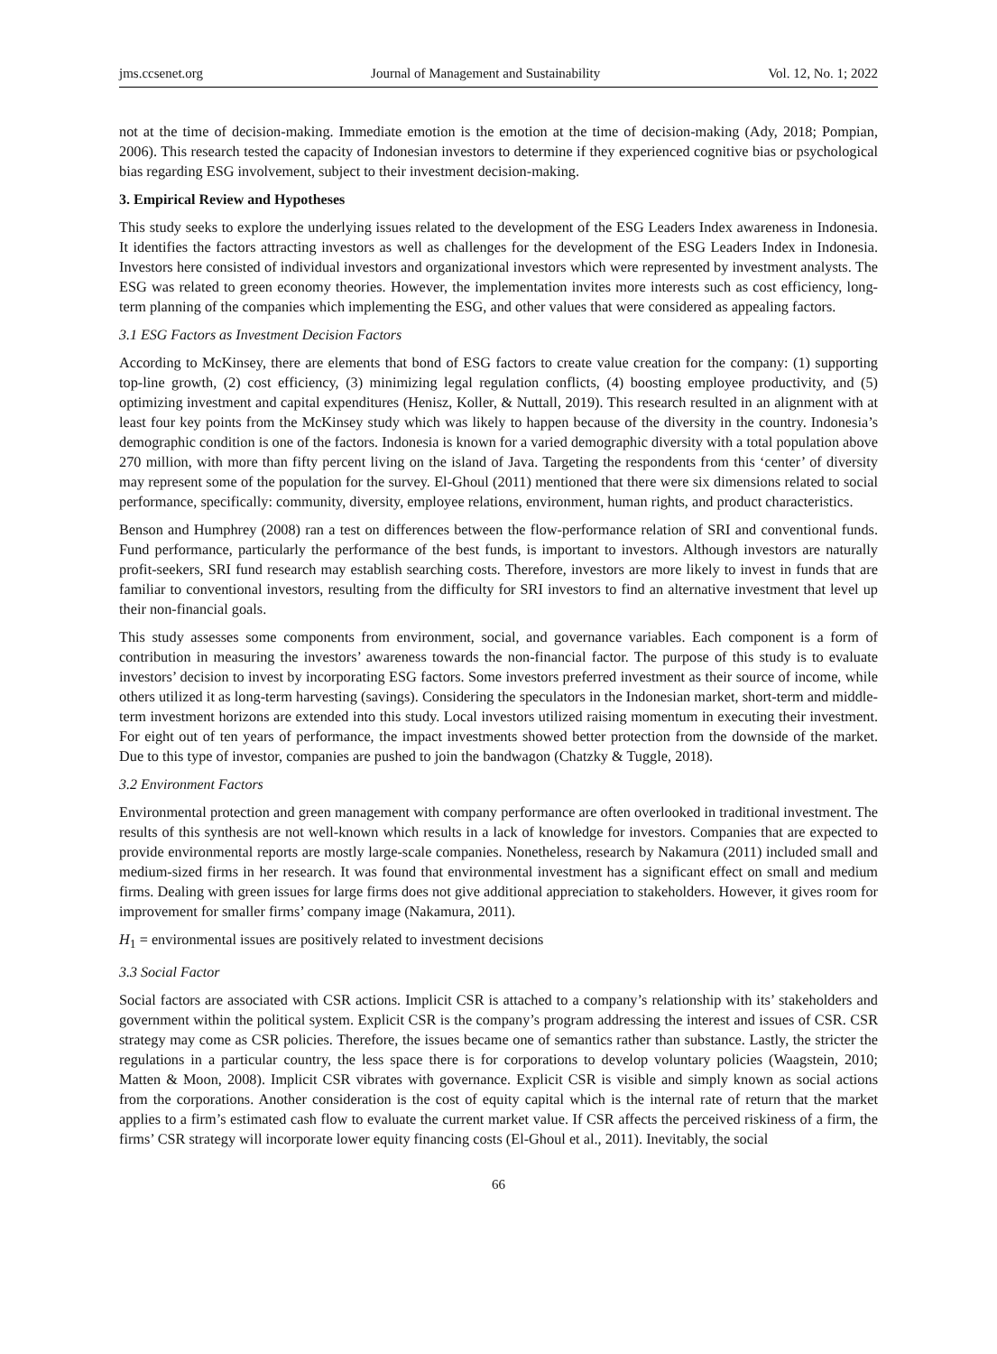jms.ccsenet.org Journal of Management and Sustainability Vol. 12, No. 1; 2022
not at the time of decision-making. Immediate emotion is the emotion at the time of decision-making (Ady, 2018; Pompian, 2006). This research tested the capacity of Indonesian investors to determine if they experienced cognitive bias or psychological bias regarding ESG involvement, subject to their investment decision-making.
3. Empirical Review and Hypotheses
This study seeks to explore the underlying issues related to the development of the ESG Leaders Index awareness in Indonesia. It identifies the factors attracting investors as well as challenges for the development of the ESG Leaders Index in Indonesia. Investors here consisted of individual investors and organizational investors which were represented by investment analysts. The ESG was related to green economy theories. However, the implementation invites more interests such as cost efficiency, long-term planning of the companies which implementing the ESG, and other values that were considered as appealing factors.
3.1 ESG Factors as Investment Decision Factors
According to McKinsey, there are elements that bond of ESG factors to create value creation for the company: (1) supporting top-line growth, (2) cost efficiency, (3) minimizing legal regulation conflicts, (4) boosting employee productivity, and (5) optimizing investment and capital expenditures (Henisz, Koller, & Nuttall, 2019). This research resulted in an alignment with at least four key points from the McKinsey study which was likely to happen because of the diversity in the country. Indonesia’s demographic condition is one of the factors. Indonesia is known for a varied demographic diversity with a total population above 270 million, with more than fifty percent living on the island of Java. Targeting the respondents from this ‘center’ of diversity may represent some of the population for the survey. El-Ghoul (2011) mentioned that there were six dimensions related to social performance, specifically: community, diversity, employee relations, environment, human rights, and product characteristics.
Benson and Humphrey (2008) ran a test on differences between the flow-performance relation of SRI and conventional funds. Fund performance, particularly the performance of the best funds, is important to investors. Although investors are naturally profit-seekers, SRI fund research may establish searching costs. Therefore, investors are more likely to invest in funds that are familiar to conventional investors, resulting from the difficulty for SRI investors to find an alternative investment that level up their non-financial goals.
This study assesses some components from environment, social, and governance variables. Each component is a form of contribution in measuring the investors’ awareness towards the non-financial factor. The purpose of this study is to evaluate investors’ decision to invest by incorporating ESG factors. Some investors preferred investment as their source of income, while others utilized it as long-term harvesting (savings). Considering the speculators in the Indonesian market, short-term and middle-term investment horizons are extended into this study. Local investors utilized raising momentum in executing their investment. For eight out of ten years of performance, the impact investments showed better protection from the downside of the market. Due to this type of investor, companies are pushed to join the bandwagon (Chatzky & Tuggle, 2018).
3.2 Environment Factors
Environmental protection and green management with company performance are often overlooked in traditional investment. The results of this synthesis are not well-known which results in a lack of knowledge for investors. Companies that are expected to provide environmental reports are mostly large-scale companies. Nonetheless, research by Nakamura (2011) included small and medium-sized firms in her research. It was found that environmental investment has a significant effect on small and medium firms. Dealing with green issues for large firms does not give additional appreciation to stakeholders. However, it gives room for improvement for smaller firms’ company image (Nakamura, 2011).
H<sub>1</sub> = environmental issues are positively related to investment decisions
3.3 Social Factor
Social factors are associated with CSR actions. Implicit CSR is attached to a company’s relationship with its’ stakeholders and government within the political system. Explicit CSR is the company’s program addressing the interest and issues of CSR. CSR strategy may come as CSR policies. Therefore, the issues became one of semantics rather than substance. Lastly, the stricter the regulations in a particular country, the less space there is for corporations to develop voluntary policies (Waagstein, 2010; Matten & Moon, 2008). Implicit CSR vibrates with governance. Explicit CSR is visible and simply known as social actions from the corporations. Another consideration is the cost of equity capital which is the internal rate of return that the market applies to a firm’s estimated cash flow to evaluate the current market value. If CSR affects the perceived riskiness of a firm, the firms’ CSR strategy will incorporate lower equity financing costs (El-Ghoul et al., 2011). Inevitably, the social
66